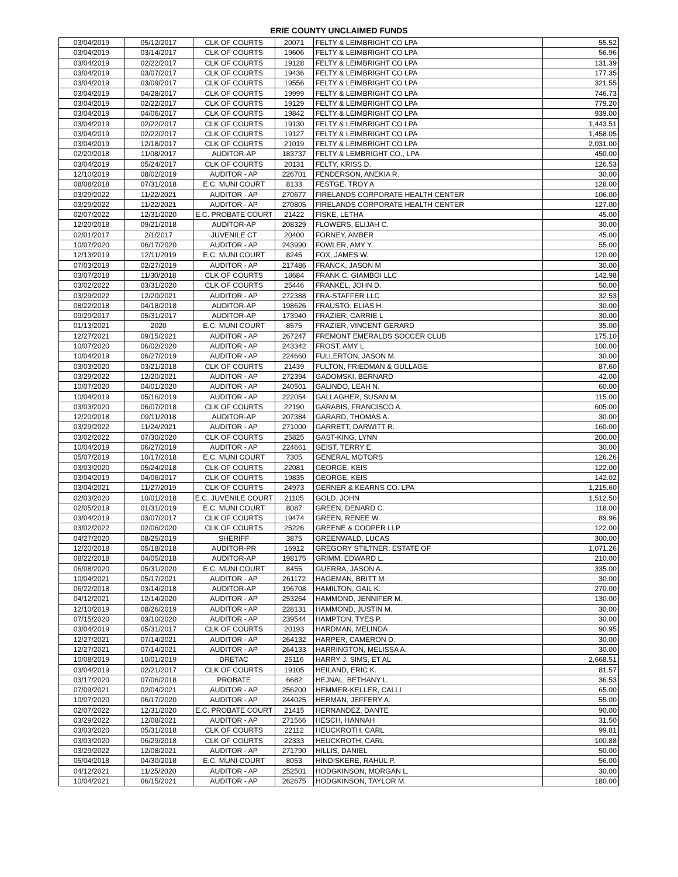ERIE COUNTY UNCLAIMED FUNDS
| 03/04/2019 | 05/12/2017 | CLK OF COURTS | 20071 | FELTY & LEIMBRIGHT CO LPA | 55.52 |
| 03/04/2019 | 03/14/2017 | CLK OF COURTS | 19606 | FELTY & LEIMBRIGHT CO LPA | 56.96 |
| 03/04/2019 | 02/22/2017 | CLK OF COURTS | 19128 | FELTY & LEIMBRIGHT CO LPA | 131.39 |
| 03/04/2019 | 03/07/2017 | CLK OF COURTS | 19436 | FELTY & LEIMBRIGHT CO LPA | 177.35 |
| 03/04/2019 | 03/09/2017 | CLK OF COURTS | 19556 | FELTY & LEIMBRIGHT CO LPA | 321.55 |
| 03/04/2019 | 04/28/2017 | CLK OF COURTS | 19999 | FELTY & LEIMBRIGHT CO LPA | 746.73 |
| 03/04/2019 | 02/22/2017 | CLK OF COURTS | 19129 | FELTY & LEIMBRIGHT CO LPA | 779.20 |
| 03/04/2019 | 04/06/2017 | CLK OF COURTS | 19842 | FELTY & LEIMBRIGHT CO LPA | 939.00 |
| 03/04/2019 | 02/22/2017 | CLK OF COURTS | 19130 | FELTY & LEIMBRIGHT CO LPA | 1,443.51 |
| 03/04/2019 | 02/22/2017 | CLK OF COURTS | 19127 | FELTY & LEIMBRIGHT CO LPA | 1,458.05 |
| 03/04/2019 | 12/18/2017 | CLK OF COURTS | 21019 | FELTY & LEIMBRIGHT CO LPA | 2,031.00 |
| 02/20/2018 | 11/08/2017 | AUDITOR-AP | 183737 | FELTY & LEMBRIGHT CO., LPA | 450.00 |
| 03/04/2019 | 05/24/2017 | CLK OF COURTS | 20131 | FELTY, KRISS D. | 126.53 |
| 12/10/2019 | 08/02/2019 | AUDITOR - AP | 226701 | FENDERSON, ANEKIA R. | 30.00 |
| 08/08/2018 | 07/31/2018 | E.C. MUNI COURT | 8133 | FESTGE, TROY A | 128.00 |
| 03/29/2022 | 11/22/2021 | AUDITOR - AP | 270677 | FIRELANDS CORPORATE HEALTH CENTER | 106.00 |
| 03/29/2022 | 11/22/2021 | AUDITOR - AP | 270805 | FIRELANDS CORPORATE HEALTH CENTER | 127.00 |
| 02/07/2022 | 12/31/2020 | E.C. PROBATE COURT | 21422 | FISKE, LETHA | 45.00 |
| 12/20/2018 | 09/21/2018 | AUDITOR-AP | 208329 | FLOWERS, ELIJAH C. | 30.00 |
| 02/01/2017 | 2/1/2017 | JUVENILE CT | 20400 | FORNEY, AMBER | 45.00 |
| 10/07/2020 | 06/17/2020 | AUDITOR - AP | 243990 | FOWLER, AMY Y. | 55.00 |
| 12/13/2019 | 12/11/2019 | E.C. MUNI COURT | 8245 | FOX, JAMES W. | 120.00 |
| 07/03/2019 | 02/27/2019 | AUDITOR - AP | 217486 | FRANCK, JASON M | 30.00 |
| 03/07/2018 | 11/30/2018 | CLK OF COURTS | 18684 | FRANK C. GIAMBOI LLC | 142.98 |
| 03/02/2022 | 03/31/2020 | CLK OF COURTS | 25446 | FRANKEL, JOHN D. | 50.00 |
| 03/29/2022 | 12/20/2021 | AUDITOR - AP | 272388 | FRA-STAFFER LLC | 32.53 |
| 08/22/2018 | 04/18/2018 | AUDITOR-AP | 198626 | FRAUSTO, ELIAS H. | 30.00 |
| 09/29/2017 | 05/31/2017 | AUDITOR-AP | 173940 | FRAZIER, CARRIE L | 30.00 |
| 01/13/2021 | 2020 | E.C. MUNI COURT | 8575 | FRAZIER, VINCENT GERARD | 35.00 |
| 12/27/2021 | 09/15/2021 | AUDITOR - AP | 267247 | FREMONT EMERALDS SOCCER CLUB | 175.10 |
| 10/07/2020 | 06/02/2020 | AUDITOR - AP | 243342 | FROST, AMY L. | 100.00 |
| 10/04/2019 | 06/27/2019 | AUDITOR - AP | 224660 | FULLERTON, JASON M. | 30.00 |
| 03/03/2020 | 03/21/2018 | CLK OF COURTS | 21439 | FULTON, FRIEDMAN & GULLAGE | 87.60 |
| 03/29/2022 | 12/20/2021 | AUDITOR - AP | 272394 | GADOMSKI, BERNARD | 42.00 |
| 10/07/2020 | 04/01/2020 | AUDITOR - AP | 240501 | GALINDO, LEAH N. | 60.00 |
| 10/04/2019 | 05/16/2019 | AUDITOR - AP | 222054 | GALLAGHER, SUSAN M. | 115.00 |
| 03/03/2020 | 06/07/2018 | CLK OF COURTS | 22190 | GARABIS, FRANCISCO A. | 605.00 |
| 12/20/2018 | 09/11/2018 | AUDITOR-AP | 207384 | GARARD, THOMAS A. | 30.00 |
| 03/29/2022 | 11/24/2021 | AUDITOR - AP | 271000 | GARRETT, DARWITT R. | 160.00 |
| 03/02/2022 | 07/30/2020 | CLK OF COURTS | 25825 | GAST-KING, LYNN | 200.00 |
| 10/04/2019 | 06/27/2019 | AUDITOR - AP | 224661 | GEIST, TERRY E. | 30.00 |
| 05/07/2019 | 10/17/2018 | E.C. MUNI COURT | 7305 | GENERAL MOTORS | 126.26 |
| 03/03/2020 | 05/24/2018 | CLK OF COURTS | 22081 | GEORGE, KEIS | 122.00 |
| 03/04/2019 | 04/06/2017 | CLK OF COURTS | 19835 | GEORGE, KEIS | 142.02 |
| 03/04/2021 | 11/27/2019 | CLK OF COURTS | 24973 | GERNER & KEARNS CO. LPA | 1,215.60 |
| 02/03/2020 | 10/01/2018 | E.C. JUVENILE COURT | 21105 | GOLD, JOHN | 1,512.50 |
| 02/05/2019 | 01/31/2019 | E.C. MUNI COURT | 8087 | GREEN, DENARD C. | 118.00 |
| 03/04/2019 | 03/07/2017 | CLK OF COURTS | 19474 | GREEN, RENEE W. | 89.96 |
| 03/02/2022 | 02/06/2020 | CLK OF COURTS | 25226 | GREENE & COOPER LLP | 122.00 |
| 04/27/2020 | 08/25/2019 | SHERIFF | 3875 | GREENWALD, LUCAS | 300.00 |
| 12/20/2018 | 05/18/2018 | AUDITOR-PR | 16912 | GREGORY STILTNER, ESTATE OF | 1,071.26 |
| 08/22/2018 | 04/05/2018 | AUDITOR-AP | 198175 | GRIMM, EDWARD L. | 210.00 |
| 06/08/2020 | 05/31/2020 | E.C. MUNI COURT | 8455 | GUERRA, JASON A. | 335.00 |
| 10/04/2021 | 05/17/2021 | AUDITOR - AP | 261172 | HAGEMAN, BRITT M. | 30.00 |
| 06/22/2018 | 03/14/2018 | AUDITOR-AP | 196708 | HAMILTON, GAIL K. | 270.00 |
| 04/12/2021 | 12/14/2020 | AUDITOR - AP | 253264 | HAMMOND, JENNIFER M. | 130.00 |
| 12/10/2019 | 08/26/2019 | AUDITOR - AP | 228131 | HAMMOND, JUSTIN M. | 30.00 |
| 07/15/2020 | 03/10/2020 | AUDITOR - AP | 239544 | HAMPTON, TYES P. | 30.00 |
| 03/04/2019 | 05/31/2017 | CLK OF COURTS | 20193 | HARDMAN, MELINDA | 90.95 |
| 12/27/2021 | 07/14/2021 | AUDITOR - AP | 264132 | HARPER, CAMERON D. | 30.00 |
| 12/27/2021 | 07/14/2021 | AUDITOR - AP | 264133 | HARRINGTON, MELISSA A. | 30.00 |
| 10/08/2019 | 10/01/2019 | DRETAC | 25116 | HARRY J. SIMS, ET AL | 2,668.51 |
| 03/04/2019 | 02/21/2017 | CLK OF COURTS | 19105 | HEILAND, ERIC K. | 81.57 |
| 03/17/2020 | 07/06/2018 | PROBATE | 6682 | HEJNAL, BETHANY L. | 36.53 |
| 07/09/2021 | 02/04/2021 | AUDITOR - AP | 256200 | HEMMER-KELLER, CALLI | 65.00 |
| 10/07/2020 | 06/17/2020 | AUDITOR - AP | 244025 | HERMAN, JEFFERY A. | 55.00 |
| 02/07/2022 | 12/31/2020 | E.C. PROBATE COURT | 21415 | HERNANDEZ, DANTE | 90.00 |
| 03/29/2022 | 12/08/2021 | AUDITOR - AP | 271566 | HESCH, HANNAH | 31.50 |
| 03/03/2020 | 05/31/2018 | CLK OF COURTS | 22112 | HEUCKROTH, CARL | 99.81 |
| 03/03/2020 | 06/29/2018 | CLK OF COURTS | 22333 | HEUCKROTH, CARL | 100.88 |
| 03/29/2022 | 12/08/2021 | AUDITOR - AP | 271790 | HILLIS, DANIEL | 50.00 |
| 05/04/2018 | 04/30/2018 | E.C. MUNI COURT | 8053 | HINDISKERE, RAHUL P. | 56.00 |
| 04/12/2021 | 11/25/2020 | AUDITOR - AP | 252501 | HODGKINSON, MORGAN L. | 30.00 |
| 10/04/2021 | 06/15/2021 | AUDITOR - AP | 262675 | HODGKINSON, TAYLOR M. | 180.00 |